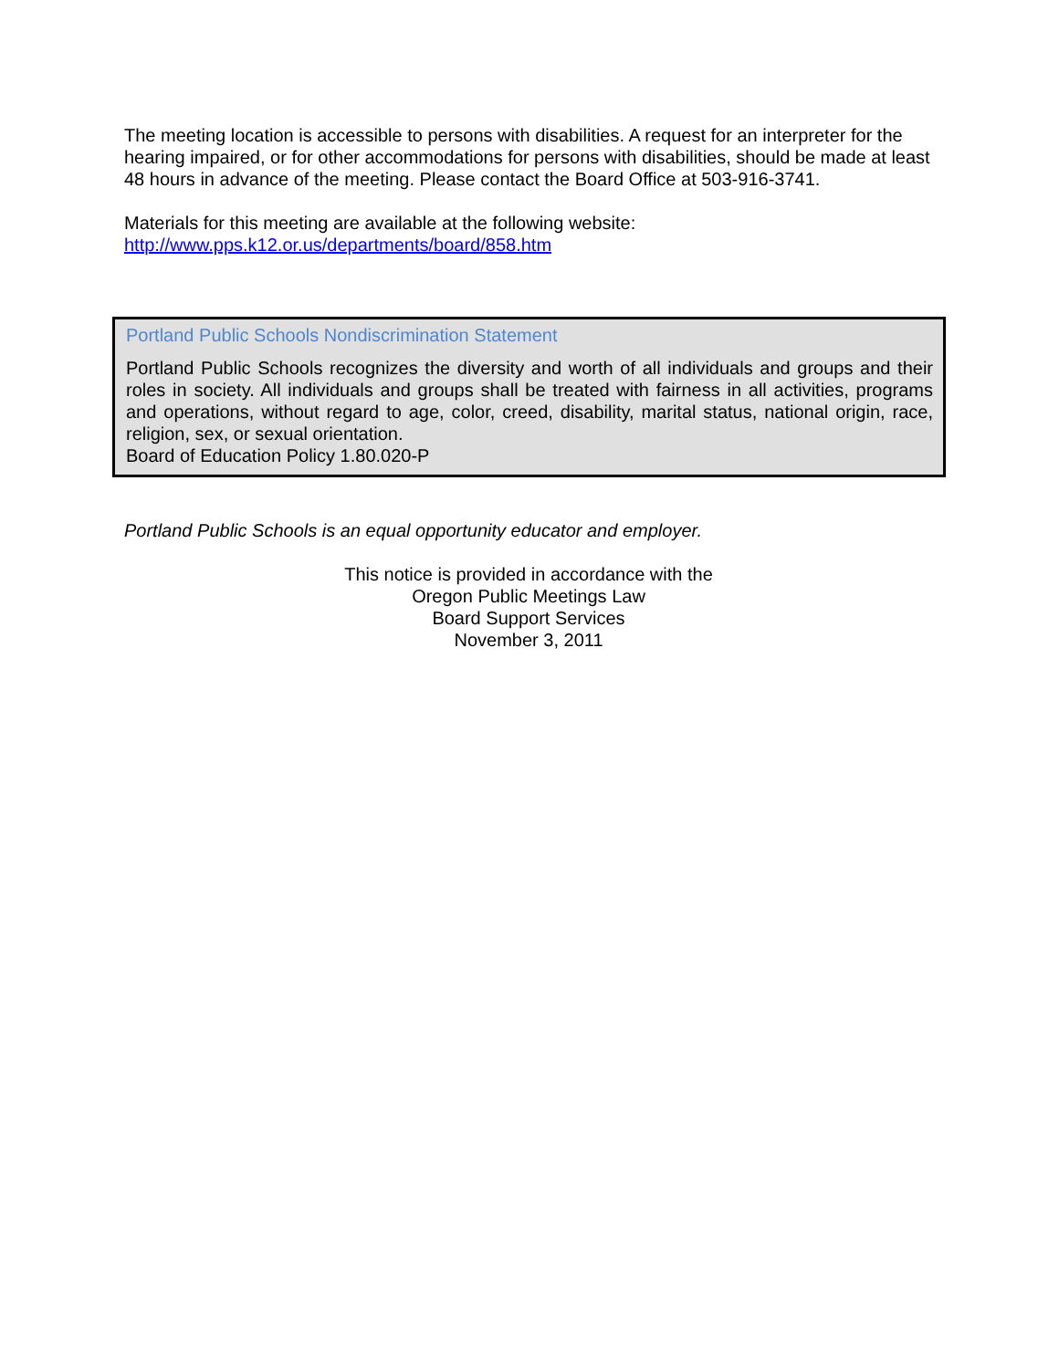The meeting location is accessible to persons with disabilities. A request for an interpreter for the hearing impaired, or for other accommodations for persons with disabilities, should be made at least 48 hours in advance of the meeting. Please contact the Board Office at 503-916-3741.
Materials for this meeting are available at the following website:
http://www.pps.k12.or.us/departments/board/858.htm
Portland Public Schools Nondiscrimination Statement
Portland Public Schools recognizes the diversity and worth of all individuals and groups and their roles in society. All individuals and groups shall be treated with fairness in all activities, programs and operations, without regard to age, color, creed, disability, marital status, national origin, race, religion, sex, or sexual orientation.
Board of Education Policy 1.80.020-P
Portland Public Schools is an equal opportunity educator and employer.
This notice is provided in accordance with the
Oregon Public Meetings Law
Board Support Services
November 3, 2011